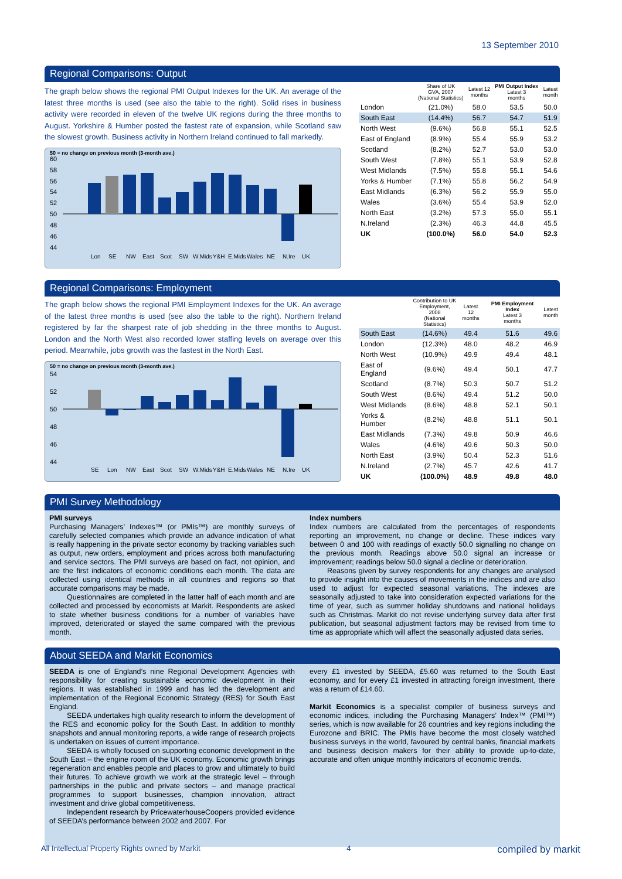13 September 2010
Regional Comparisons: Output
The graph below shows the regional PMI Output Indexes for the UK. An average of the latest three months is used (see also the table to the right). Solid rises in business activity were recorded in eleven of the twelve UK regions during the three months to August. Yorkshire & Humber posted the fastest rate of expansion, while Scotland saw the slowest growth. Business activity in Northern Ireland continued to fall markedly.
50 = no change on previous month (3-month ave.)
60
58
56
54
52
50
48
46
44
Lon
SE
NW
East
Scot
SW
W.Mids
Y&H
E.Mids
Wales
NE
N.Ire
UK
| | Share of UK GVA, 2007 (National Statistics) | Latest 12 months | PMI Output Index Latest 3 months | Latest month |
| --- | --- | --- | --- | --- |
| London | (21.0%) | 58.0 | 53.5 | 50.0 |
| South East | (14.4%) | 56.7 | 54.7 | 51.9 |
| North West | (9.6%) | 56.8 | 55.1 | 52.5 |
| East of England | (8.9%) | 55.4 | 55.9 | 53.2 |
| Scotland | (8.2%) | 52.7 | 53.0 | 53.0 |
| South West | (7.8%) | 55.1 | 53.9 | 52.8 |
| West Midlands | (7.5%) | 55.8 | 55.1 | 54.6 |
| Yorks & Humber | (7.1%) | 55.8 | 56.2 | 54.9 |
| East Midlands | (6.3%) | 56.2 | 55.9 | 55.0 |
| Wales | (3.6%) | 55.4 | 53.9 | 52.0 |
| North East | (3.2%) | 57.3 | 55.0 | 55.1 |
| N.Ireland | (2.3%) | 46.3 | 44.8 | 45.5 |
| UK | (100.0%) | 56.0 | 54.0 | 52.3 |
Regional Comparisons: Employment
The graph below shows the regional PMI Employment Indexes for the UK. An average of the latest three months is used (see also the table to the right). Northern Ireland registered by far the sharpest rate of job shedding in the three months to August. London and the North West also recorded lower staffing levels on average over this period. Meanwhile, jobs growth was the fastest in the North East.
50 = no change on previous month (3-month ave.)
54
52
50
48
46
44
SE
Lon
NW
East
Scot
SW
W.Mids
Y&H
E.Mids
Wales
NE
N.Ire
UK
| | Contribution to UK Employment, 2008 (National Statistics) | Latest 12 months | PMI Employment Index Latest 3 months | Latest month |
| --- | --- | --- | --- | --- |
| South East | (14.6%) | 49.4 | 51.6 | 49.6 |
| London | (12.3%) | 48.0 | 48.2 | 46.9 |
| North West | (10.9%) | 49.9 | 49.4 | 48.1 |
| East of England | (9.6%) | 49.4 | 50.1 | 47.7 |
| Scotland | (8.7%) | 50.3 | 50.7 | 51.2 |
| South West | (8.6%) | 49.4 | 51.2 | 50.0 |
| West Midlands | (8.6%) | 48.8 | 52.1 | 50.1 |
| Yorks & Humber | (8.2%) | 48.8 | 51.1 | 50.1 |
| East Midlands | (7.3%) | 49.8 | 50.9 | 46.6 |
| Wales | (4.6%) | 49.6 | 50.3 | 50.0 |
| North East | (3.9%) | 50.4 | 52.3 | 51.6 |
| N.Ireland | (2.7%) | 45.7 | 42.6 | 41.7 |
| UK | (100.0%) | 48.9 | 49.8 | 48.0 |
PMI Survey Methodology
PMI surveys
Purchasing Managers’ Indexes™ (or PMIs™) are monthly surveys of carefully selected companies which provide an advance indication of what is really happening in the private sector economy by tracking variables such as output, new orders, employment and prices across both manufacturing and service sectors. The PMI surveys are based on fact, not opinion, and are the first indicators of economic conditions each month. The data are collected using identical methods in all countries and regions so that accurate comparisons may be made.
Questionnaires are completed in the latter half of each month and are collected and processed by economists at Markit. Respondents are asked to state whether business conditions for a number of variables have improved, deteriorated or stayed the same compared with the previous month.
Index numbers
Index numbers are calculated from the percentages of respondents reporting an improvement, no change or decline. These indices vary between 0 and 100 with readings of exactly 50.0 signalling no change on the previous month. Readings above 50.0 signal an increase or improvement; readings below 50.0 signal a decline or deterioration.
Reasons given by survey respondents for any changes are analysed to provide insight into the causes of movements in the indices and are also used to adjust for expected seasonal variations. The indexes are seasonally adjusted to take into consideration expected variations for the time of year, such as summer holiday shutdowns and national holidays such as Christmas. Markit do not revise underlying survey data after first publication, but seasonal adjustment factors may be revised from time to time as appropriate which will affect the seasonally adjusted data series.
About SEEDA and Markit Economics
SEEDA is one of England’s nine Regional Development Agencies with responsibility for creating sustainable economic development in their regions. It was established in 1999 and has led the development and implementation of the Regional Economic Strategy (RES) for South East England.
SEEDA undertakes high quality research to inform the development of the RES and economic policy for the South East. In addition to monthly snapshots and annual monitoring reports, a wide range of research projects is undertaken on issues of current importance.
SEEDA is wholly focused on supporting economic development in the South East – the engine room of the UK economy. Economic growth brings regeneration and enables people and places to grow and ultimately to build their futures. To achieve growth we work at the strategic level – through partnerships in the public and private sectors – and manage practical programmes to support businesses, champion innovation, attract investment and drive global competitiveness.
Independent research by PricewaterhouseCoopers provided evidence of SEEDA’s performance between 2002 and 2007. For
every £1 invested by SEEDA, £5.60 was returned to the South East economy, and for every £1 invested in attracting foreign investment, there was a return of £14.60.
Markit Economics is a specialist compiler of business surveys and economic indices, including the Purchasing Managers’ Index™ (PMI™) series, which is now available for 26 countries and key regions including the Eurozone and BRIC. The PMIs have become the most closely watched business surveys in the world, favoured by central banks, financial markets and business decision makers for their ability to provide up-to-date, accurate and often unique monthly indicators of economic trends.
All Intellectual Property Rights owned by Markit 4 compiled by markit